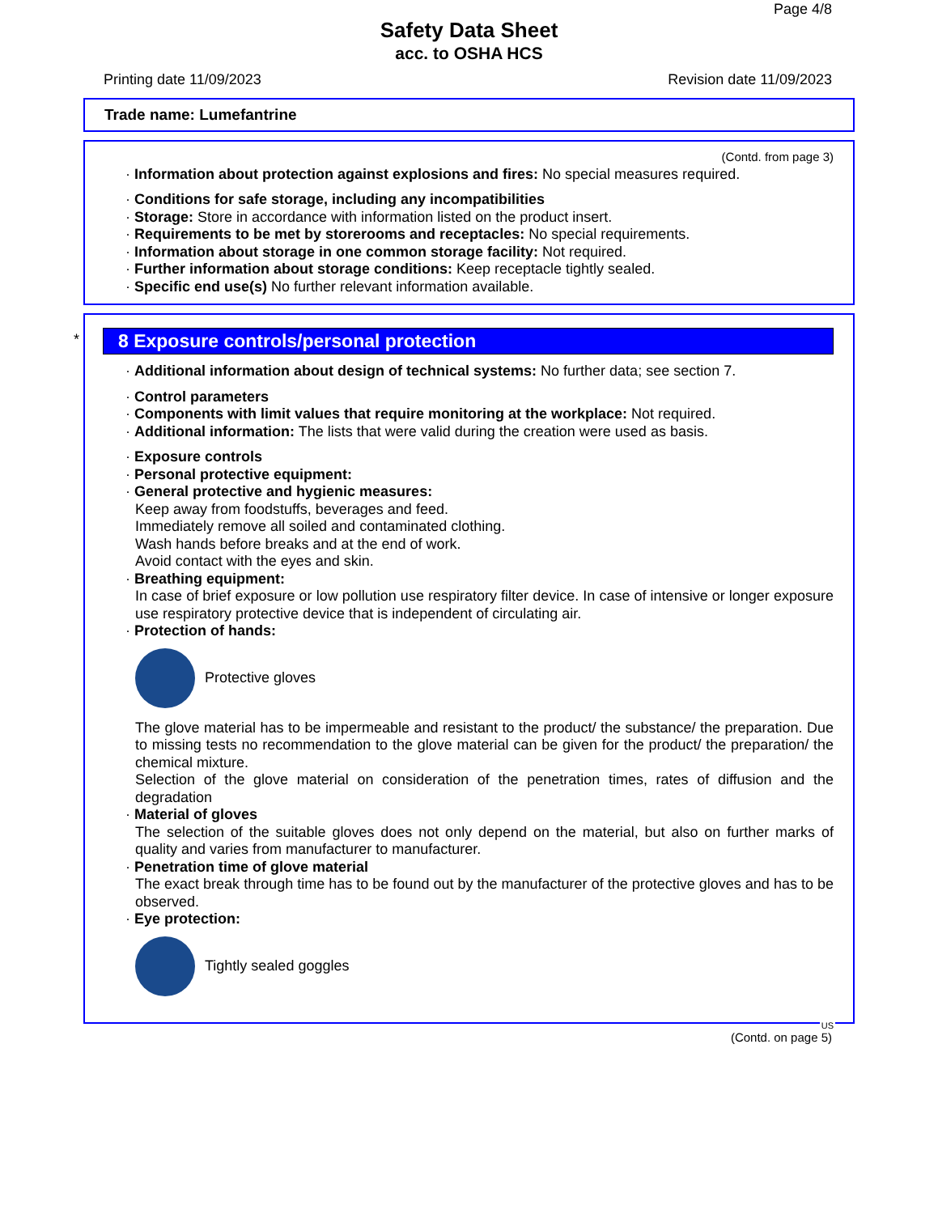Page 4/8
Safety Data Sheet
acc. to OSHA HCS
Printing date 11/09/2023 Revision date 11/09/2023
Trade name: Lumefantrine
(Contd. from page 3)
· Information about protection against explosions and fires: No special measures required.
· Conditions for safe storage, including any incompatibilities
· Storage: Store in accordance with information listed on the product insert.
· Requirements to be met by storerooms and receptacles: No special requirements.
· Information about storage in one common storage facility: Not required.
· Further information about storage conditions: Keep receptacle tightly sealed.
· Specific end use(s) No further relevant information available.
*
8 Exposure controls/personal protection
· Additional information about design of technical systems: No further data; see section 7.
· Control parameters
· Components with limit values that require monitoring at the workplace: Not required.
· Additional information: The lists that were valid during the creation were used as basis.
· Exposure controls
· Personal protective equipment:
· General protective and hygienic measures:
Keep away from foodstuffs, beverages and feed.
Immediately remove all soiled and contaminated clothing.
Wash hands before breaks and at the end of work.
Avoid contact with the eyes and skin.
· Breathing equipment:
In case of brief exposure or low pollution use respiratory filter device. In case of intensive or longer exposure use respiratory protective device that is independent of circulating air.
· Protection of hands:
Protective gloves
The glove material has to be impermeable and resistant to the product/ the substance/ the preparation. Due to missing tests no recommendation to the glove material can be given for the product/ the preparation/ the chemical mixture.
Selection of the glove material on consideration of the penetration times, rates of diffusion and the degradation
· Material of gloves
The selection of the suitable gloves does not only depend on the material, but also on further marks of quality and varies from manufacturer to manufacturer.
· Penetration time of glove material
The exact break through time has to be found out by the manufacturer of the protective gloves and has to be observed.
· Eye protection:
Tightly sealed goggles
US
(Contd. on page 5)